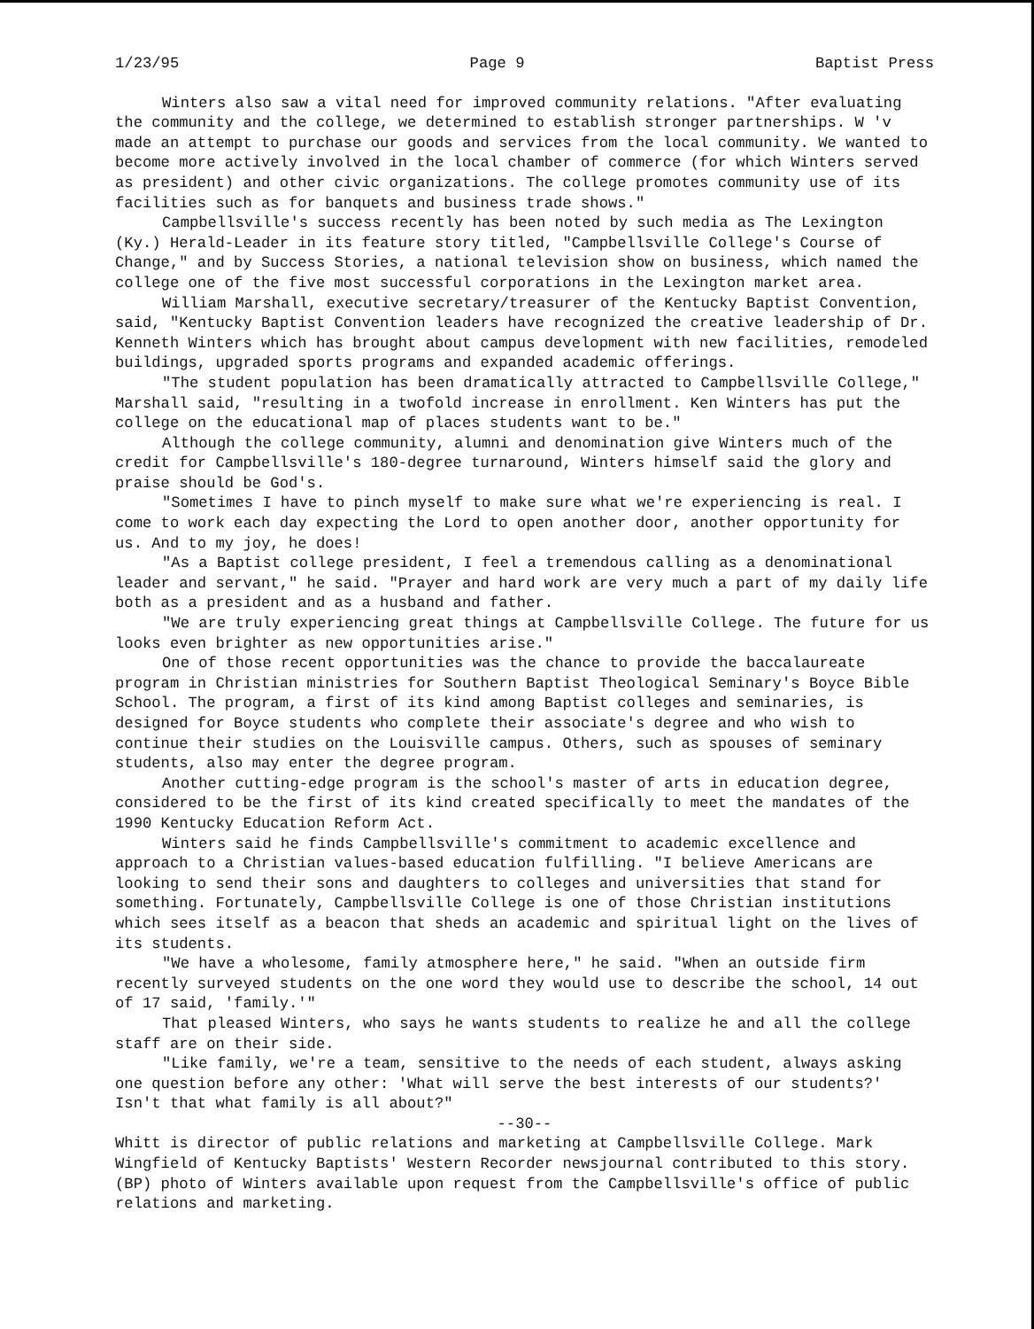1/23/95 Page 9 Baptist Press
Winters also saw a vital need for improved community relations. "After evaluating the community and the college, we determined to establish stronger partnerships. W 'v made an attempt to purchase our goods and services from the local community. We wanted to become more actively involved in the local chamber of commerce (for which Winters served as president) and other civic organizations. The college promotes community use of its facilities such as for banquets and business trade shows."
Campbellsville's success recently has been noted by such media as The Lexington (Ky.) Herald-Leader in its feature story titled, "Campbellsville College's Course of Change," and by Success Stories, a national television show on business, which named the college one of the five most successful corporations in the Lexington market area.
William Marshall, executive secretary/treasurer of the Kentucky Baptist Convention, said, "Kentucky Baptist Convention leaders have recognized the creative leadership of Dr. Kenneth Winters which has brought about campus development with new facilities, remodeled buildings, upgraded sports programs and expanded academic offerings.
"The student population has been dramatically attracted to Campbellsville College," Marshall said, "resulting in a twofold increase in enrollment. Ken Winters has put the college on the educational map of places students want to be."
Although the college community, alumni and denomination give Winters much of the credit for Campbellsville's 180-degree turnaround, Winters himself said the glory and praise should be God's.
"Sometimes I have to pinch myself to make sure what we're experiencing is real. I come to work each day expecting the Lord to open another door, another opportunity for us. And to my joy, he does!
"As a Baptist college president, I feel a tremendous calling as a denominational leader and servant," he said. "Prayer and hard work are very much a part of my daily life both as a president and as a husband and father.
"We are truly experiencing great things at Campbellsville College. The future for us looks even brighter as new opportunities arise."
One of those recent opportunities was the chance to provide the baccalaureate program in Christian ministries for Southern Baptist Theological Seminary's Boyce Bible School. The program, a first of its kind among Baptist colleges and seminaries, is designed for Boyce students who complete their associate's degree and who wish to continue their studies on the Louisville campus. Others, such as spouses of seminary students, also may enter the degree program.
Another cutting-edge program is the school's master of arts in education degree, considered to be the first of its kind created specifically to meet the mandates of the 1990 Kentucky Education Reform Act.
Winters said he finds Campbellsville's commitment to academic excellence and approach to a Christian values-based education fulfilling. "I believe Americans are looking to send their sons and daughters to colleges and universities that stand for something. Fortunately, Campbellsville College is one of those Christian institutions which sees itself as a beacon that sheds an academic and spiritual light on the lives of its students.
"We have a wholesome, family atmosphere here," he said. "When an outside firm recently surveyed students on the one word they would use to describe the school, 14 out of 17 said, 'family.'"
That pleased Winters, who says he wants students to realize he and all the college staff are on their side.
"Like family, we're a team, sensitive to the needs of each student, always asking one question before any other: 'What will serve the best interests of our students?' Isn't that what family is all about?"
--30--
Whitt is director of public relations and marketing at Campbellsville College. Mark Wingfield of Kentucky Baptists' Western Recorder newsjournal contributed to this story. (BP) photo of Winters available upon request from the Campbellsville's office of public relations and marketing.